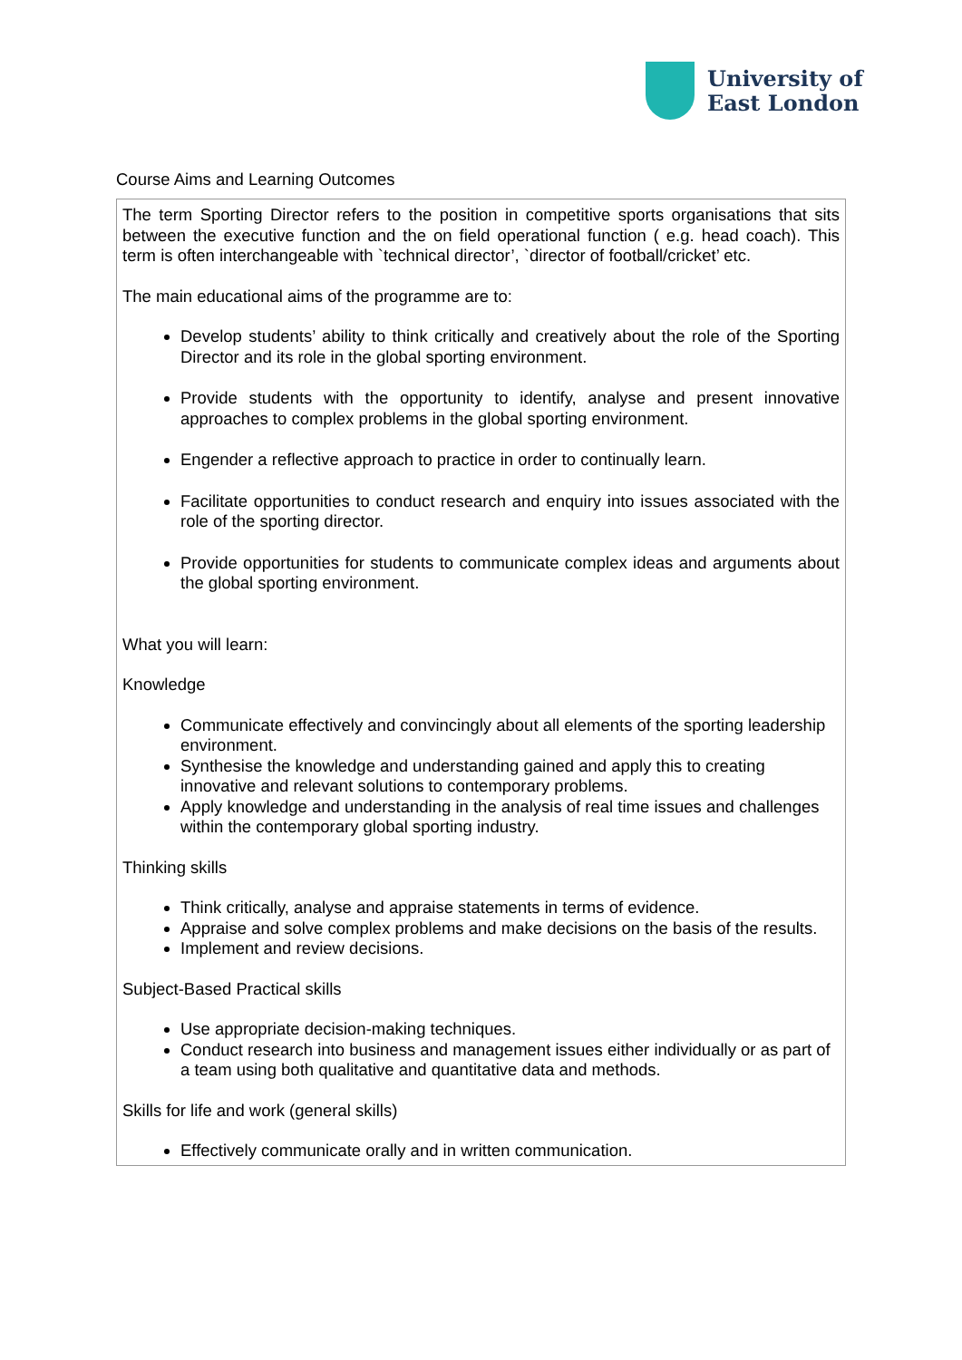University of
East London
Course Aims and Learning Outcomes
| The term Sporting Director refers to the position in competitive sports organisations that sits between the executive function and the on field operational function ( e.g. head coach). This term is often interchangeable with `technical director’, `director of football/cricket’ etc. The main educational aims of the programme are to: Develop students’ ability to think critically and creatively about the role of the Sporting Director and its role in the global sporting environment. Provide students with the opportunity to identify, analyse and present innovative approaches to complex problems in the global sporting environment. Engender a reflective approach to practice in order to continually learn. Facilitate opportunities to conduct research and enquiry into issues associated with the role of the sporting director. Provide opportunities for students to communicate complex ideas and arguments about the global sporting environment. What you will learn: Knowledge Communicate effectively and convincingly about all elements of the sporting leadership environment. Synthesise the knowledge and understanding gained and apply this to creating innovative and relevant solutions to contemporary problems. Apply knowledge and understanding in the analysis of real time issues and challenges within the contemporary global sporting industry. Thinking skills Think critically, analyse and appraise statements in terms of evidence. Appraise and solve complex problems and make decisions on the basis of the results. Implement and review decisions. Subject-Based Practical skills Use appropriate decision-making techniques. Conduct research into business and management issues either individually or as part of a team using both qualitative and quantitative data and methods. Skills for life and work (general skills) Effectively communicate orally and in written communication. |